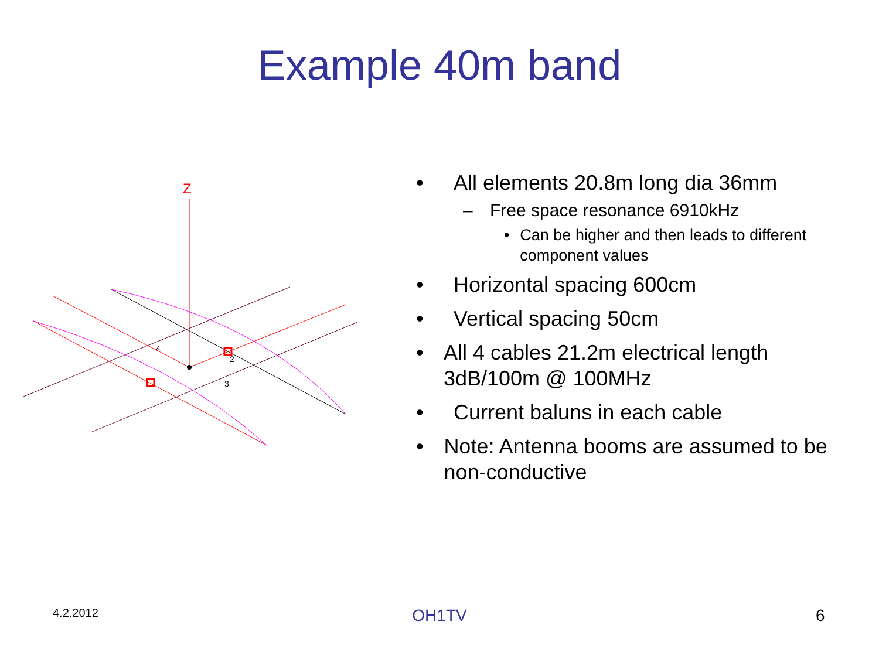Example 40m band
Z
4
2
3
• All elements 20.8m long dia 36mm
– Free space resonance 6910kHz
• Can be higher and then leads to different component values
• Horizontal spacing 600cm
• Vertical spacing 50cm
• All 4 cables 21.2m electrical length 3dB/100m @ 100MHz
• Current baluns in each cable
• Note: Antenna booms are assumed to be non-conductive
4.2.2012
OH1TV 6